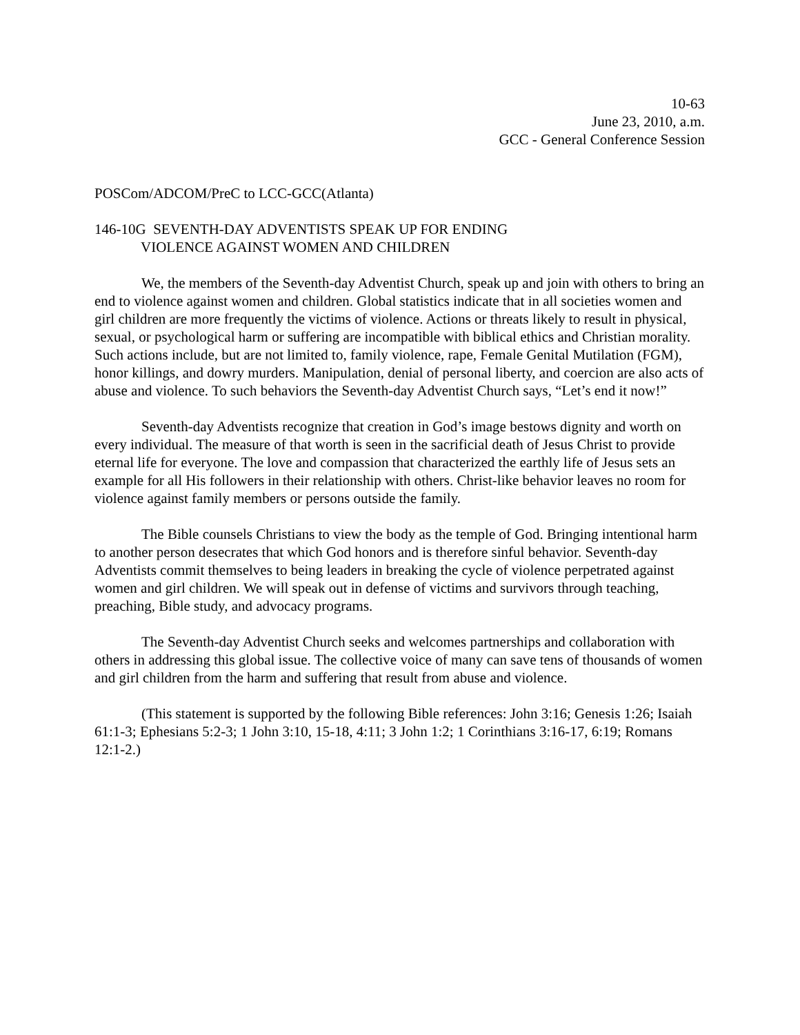10-63
June 23, 2010, a.m.
GCC - General Conference Session
POSCom/ADCOM/PreC to LCC-GCC(Atlanta)
146-10G SEVENTH-DAY ADVENTISTS SPEAK UP FOR ENDING
VIOLENCE AGAINST WOMEN AND CHILDREN
We, the members of the Seventh-day Adventist Church, speak up and join with others to bring an end to violence against women and children. Global statistics indicate that in all societies women and girl children are more frequently the victims of violence. Actions or threats likely to result in physical, sexual, or psychological harm or suffering are incompatible with biblical ethics and Christian morality. Such actions include, but are not limited to, family violence, rape, Female Genital Mutilation (FGM), honor killings, and dowry murders. Manipulation, denial of personal liberty, and coercion are also acts of abuse and violence. To such behaviors the Seventh-day Adventist Church says, “Let’s end it now!”
Seventh-day Adventists recognize that creation in God’s image bestows dignity and worth on every individual. The measure of that worth is seen in the sacrificial death of Jesus Christ to provide eternal life for everyone. The love and compassion that characterized the earthly life of Jesus sets an example for all His followers in their relationship with others. Christ-like behavior leaves no room for violence against family members or persons outside the family.
The Bible counsels Christians to view the body as the temple of God. Bringing intentional harm to another person desecrates that which God honors and is therefore sinful behavior. Seventh-day Adventists commit themselves to being leaders in breaking the cycle of violence perpetrated against women and girl children. We will speak out in defense of victims and survivors through teaching, preaching, Bible study, and advocacy programs.
The Seventh-day Adventist Church seeks and welcomes partnerships and collaboration with others in addressing this global issue. The collective voice of many can save tens of thousands of women and girl children from the harm and suffering that result from abuse and violence.
(This statement is supported by the following Bible references: John 3:16; Genesis 1:26; Isaiah 61:1-3; Ephesians 5:2-3; 1 John 3:10, 15-18, 4:11; 3 John 1:2; 1 Corinthians 3:16-17, 6:19; Romans 12:1-2.)